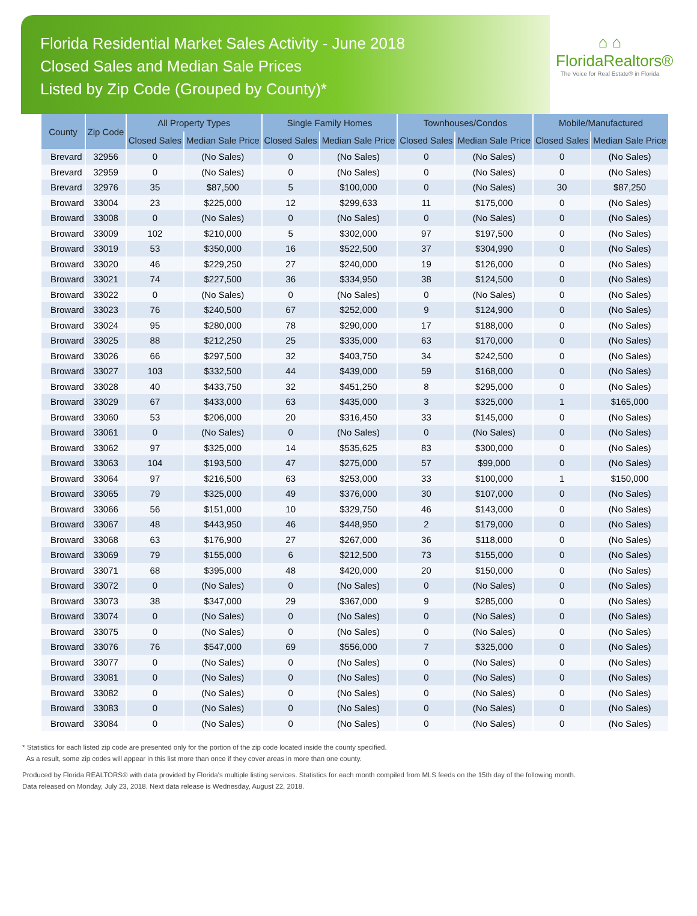Florida Residential Market Sales Activity - June 2018
Closed Sales and Median Sale Prices
Listed by Zip Code (Grouped by County)*
⌂ ⌂
FloridaRealtors®
The Voice for Real Estate® in Florida
| County | Zip Code | All Property Types | | Single Family Homes | | Townhouses/Condos | | Mobile/Manufactured | |
| --- | --- | --- | --- | --- | --- | --- | --- | --- | --- |
| | | Closed Sales | Median Sale Price | Closed Sales | Median Sale Price | Closed Sales | Median Sale Price | Closed Sales | Median Sale Price |
| Brevard | 32956 | 0 | (No Sales) | 0 | (No Sales) | 0 | (No Sales) | 0 | (No Sales) |
| Brevard | 32959 | 0 | (No Sales) | 0 | (No Sales) | 0 | (No Sales) | 0 | (No Sales) |
| Brevard | 32976 | 35 | $87,500 | 5 | $100,000 | 0 | (No Sales) | 30 | $87,250 |
| Broward | 33004 | 23 | $225,000 | 12 | $299,633 | 11 | $175,000 | 0 | (No Sales) |
| Broward | 33008 | 0 | (No Sales) | 0 | (No Sales) | 0 | (No Sales) | 0 | (No Sales) |
| Broward | 33009 | 102 | $210,000 | 5 | $302,000 | 97 | $197,500 | 0 | (No Sales) |
| Broward | 33019 | 53 | $350,000 | 16 | $522,500 | 37 | $304,990 | 0 | (No Sales) |
| Broward | 33020 | 46 | $229,250 | 27 | $240,000 | 19 | $126,000 | 0 | (No Sales) |
| Broward | 33021 | 74 | $227,500 | 36 | $334,950 | 38 | $124,500 | 0 | (No Sales) |
| Broward | 33022 | 0 | (No Sales) | 0 | (No Sales) | 0 | (No Sales) | 0 | (No Sales) |
| Broward | 33023 | 76 | $240,500 | 67 | $252,000 | 9 | $124,900 | 0 | (No Sales) |
| Broward | 33024 | 95 | $280,000 | 78 | $290,000 | 17 | $188,000 | 0 | (No Sales) |
| Broward | 33025 | 88 | $212,250 | 25 | $335,000 | 63 | $170,000 | 0 | (No Sales) |
| Broward | 33026 | 66 | $297,500 | 32 | $403,750 | 34 | $242,500 | 0 | (No Sales) |
| Broward | 33027 | 103 | $332,500 | 44 | $439,000 | 59 | $168,000 | 0 | (No Sales) |
| Broward | 33028 | 40 | $433,750 | 32 | $451,250 | 8 | $295,000 | 0 | (No Sales) |
| Broward | 33029 | 67 | $433,000 | 63 | $435,000 | 3 | $325,000 | 1 | $165,000 |
| Broward | 33060 | 53 | $206,000 | 20 | $316,450 | 33 | $145,000 | 0 | (No Sales) |
| Broward | 33061 | 0 | (No Sales) | 0 | (No Sales) | 0 | (No Sales) | 0 | (No Sales) |
| Broward | 33062 | 97 | $325,000 | 14 | $535,625 | 83 | $300,000 | 0 | (No Sales) |
| Broward | 33063 | 104 | $193,500 | 47 | $275,000 | 57 | $99,000 | 0 | (No Sales) |
| Broward | 33064 | 97 | $216,500 | 63 | $253,000 | 33 | $100,000 | 1 | $150,000 |
| Broward | 33065 | 79 | $325,000 | 49 | $376,000 | 30 | $107,000 | 0 | (No Sales) |
| Broward | 33066 | 56 | $151,000 | 10 | $329,750 | 46 | $143,000 | 0 | (No Sales) |
| Broward | 33067 | 48 | $443,950 | 46 | $448,950 | 2 | $179,000 | 0 | (No Sales) |
| Broward | 33068 | 63 | $176,900 | 27 | $267,000 | 36 | $118,000 | 0 | (No Sales) |
| Broward | 33069 | 79 | $155,000 | 6 | $212,500 | 73 | $155,000 | 0 | (No Sales) |
| Broward | 33071 | 68 | $395,000 | 48 | $420,000 | 20 | $150,000 | 0 | (No Sales) |
| Broward | 33072 | 0 | (No Sales) | 0 | (No Sales) | 0 | (No Sales) | 0 | (No Sales) |
| Broward | 33073 | 38 | $347,000 | 29 | $367,000 | 9 | $285,000 | 0 | (No Sales) |
| Broward | 33074 | 0 | (No Sales) | 0 | (No Sales) | 0 | (No Sales) | 0 | (No Sales) |
| Broward | 33075 | 0 | (No Sales) | 0 | (No Sales) | 0 | (No Sales) | 0 | (No Sales) |
| Broward | 33076 | 76 | $547,000 | 69 | $556,000 | 7 | $325,000 | 0 | (No Sales) |
| Broward | 33077 | 0 | (No Sales) | 0 | (No Sales) | 0 | (No Sales) | 0 | (No Sales) |
| Broward | 33081 | 0 | (No Sales) | 0 | (No Sales) | 0 | (No Sales) | 0 | (No Sales) |
| Broward | 33082 | 0 | (No Sales) | 0 | (No Sales) | 0 | (No Sales) | 0 | (No Sales) |
| Broward | 33083 | 0 | (No Sales) | 0 | (No Sales) | 0 | (No Sales) | 0 | (No Sales) |
| Broward | 33084 | 0 | (No Sales) | 0 | (No Sales) | 0 | (No Sales) | 0 | (No Sales) |
* Statistics for each listed zip code are presented only for the portion of the zip code located inside the county specified.
As a result, some zip codes will appear in this list more than once if they cover areas in more than one county.
Produced by Florida REALTORS® with data provided by Florida's multiple listing services. Statistics for each month compiled from MLS feeds on the 15th day of the following month.
Data released on Monday, July 23, 2018. Next data release is Wednesday, August 22, 2018.